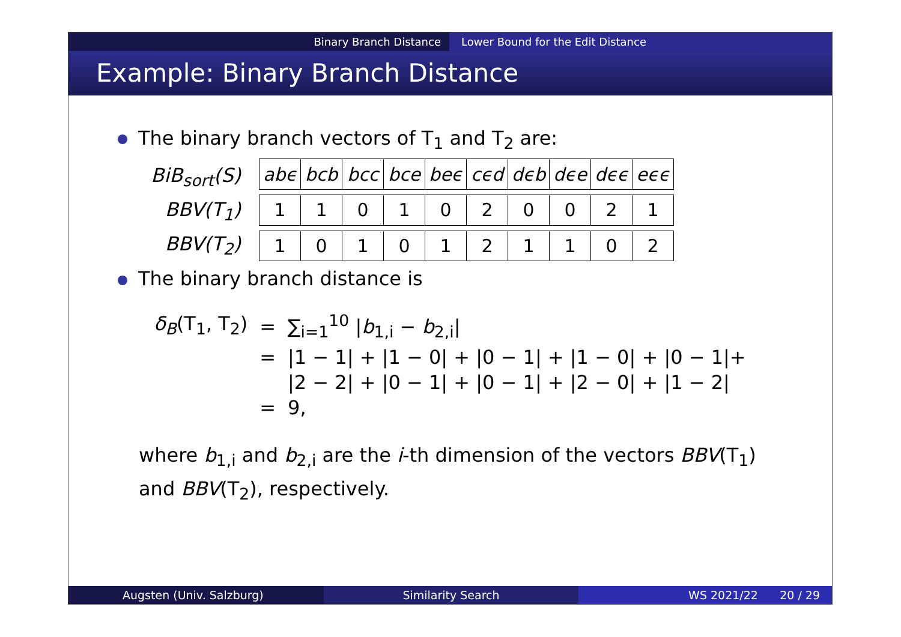Binary Branch Distance Lower Bound for the Edit Distance
Example: Binary Branch Distance
The binary branch vectors of T<sub>1</sub> and T<sub>2</sub> are:
BiB<sub>sort</sub>(S)
BBV(T<sub>1</sub>)
BBV(T<sub>2</sub>)
| abϵ | bcb | bcc | bce | beϵ | cϵd | dϵb | dϵe | dϵϵ | eϵϵ |
| 1 | 1 | 0 | 1 | 0 | 2 | 0 | 0 | 2 | 1 |
| 1 | 0 | 1 | 0 | 1 | 2 | 1 | 1 | 0 | 2 |
The binary branch distance is
| δ<sub>B</sub> (T<sub>1</sub>, T<sub>2</sub>) | = | ∑<sub>i=1</sub><sup>10</sup> / b<sub>1,i</sub> − b<sub>2,i</sub>/ |
| | = | /1 − 1/ + /1 − 0/ + /0 − 1/ + /1 − 0/ + /0 − 1/+ |
| | | /2 − 2/ + /0 − 1/ + /0 − 1/ + /2 − 0/ + /1 − 2/ |
| | = | 9, |
where b<sub>1,i</sub> and b<sub>2,i</sub> are the i-th dimension of the vectors BBV(T<sub>1</sub>)
and BBV(T<sub>2</sub>), respectively.
Augsten (Univ. Salzburg) Similarity Search WS 2021/22 20 / 29